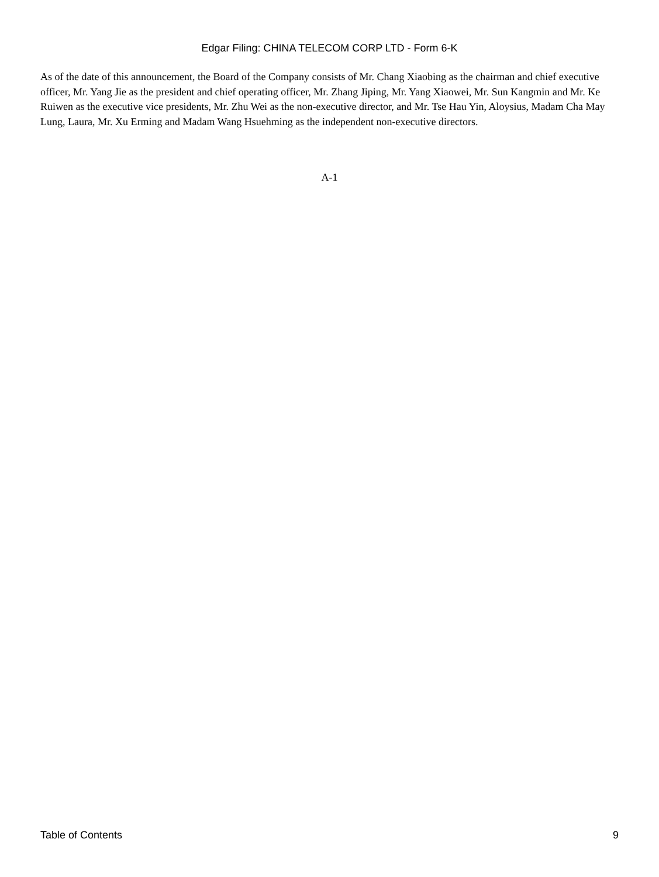Edgar Filing: CHINA TELECOM CORP LTD - Form 6-K
As of the date of this announcement, the Board of the Company consists of Mr. Chang Xiaobing as the chairman and chief executive officer, Mr. Yang Jie as the president and chief operating officer, Mr. Zhang Jiping, Mr. Yang Xiaowei, Mr. Sun Kangmin and Mr. Ke Ruiwen as the executive vice presidents, Mr. Zhu Wei as the non-executive director, and Mr. Tse Hau Yin, Aloysius, Madam Cha May Lung, Laura, Mr. Xu Erming and Madam Wang Hsuehming as the independent non-executive directors.
A-1
Table of Contents 9